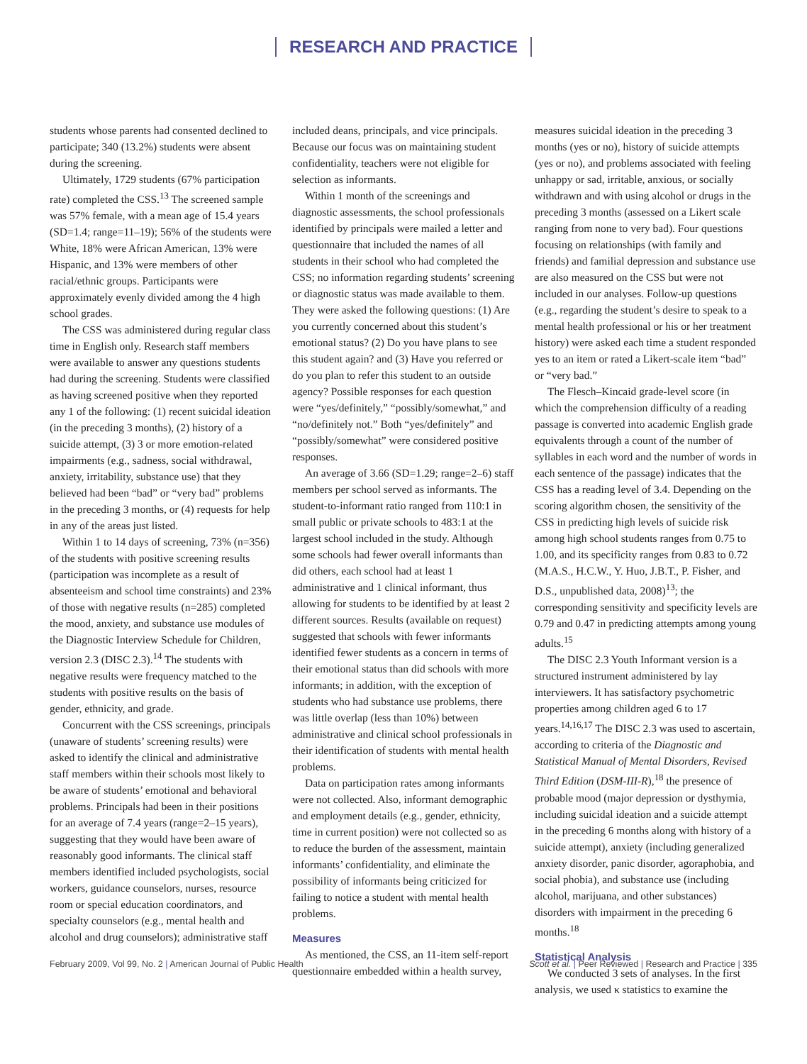RESEARCH AND PRACTICE
students whose parents had consented declined to participate; 340 (13.2%) students were absent during the screening.
Ultimately, 1729 students (67% participation rate) completed the CSS.<sup>13</sup> The screened sample was 57% female, with a mean age of 15.4 years (SD=1.4; range=11–19); 56% of the students were White, 18% were African American, 13% were Hispanic, and 13% were members of other racial/ethnic groups. Participants were approximately evenly divided among the 4 high school grades.
The CSS was administered during regular class time in English only. Research staff members were available to answer any questions students had during the screening. Students were classified as having screened positive when they reported any 1 of the following: (1) recent suicidal ideation (in the preceding 3 months), (2) history of a suicide attempt, (3) 3 or more emotion-related impairments (e.g., sadness, social withdrawal, anxiety, irritability, substance use) that they believed had been “bad” or “very bad” problems in the preceding 3 months, or (4) requests for help in any of the areas just listed.
Within 1 to 14 days of screening, 73% (n=356) of the students with positive screening results (participation was incomplete as a result of absenteeism and school time constraints) and 23% of those with negative results (n=285) completed the mood, anxiety, and substance use modules of the Diagnostic Interview Schedule for Children, version 2.3 (DISC 2.3).<sup>14</sup> The students with negative results were frequency matched to the students with positive results on the basis of gender, ethnicity, and grade.
Concurrent with the CSS screenings, principals (unaware of students’ screening results) were asked to identify the clinical and administrative staff members within their schools most likely to be aware of students’ emotional and behavioral problems. Principals had been in their positions for an average of 7.4 years (range=2–15 years), suggesting that they would have been aware of reasonably good informants. The clinical staff members identified included psychologists, social workers, guidance counselors, nurses, resource room or special education coordinators, and specialty counselors (e.g., mental health and alcohol and drug counselors); administrative staff
included deans, principals, and vice principals. Because our focus was on maintaining student confidentiality, teachers were not eligible for selection as informants.
Within 1 month of the screenings and diagnostic assessments, the school professionals identified by principals were mailed a letter and questionnaire that included the names of all students in their school who had completed the CSS; no information regarding students’ screening or diagnostic status was made available to them. They were asked the following questions: (1) Are you currently concerned about this student’s emotional status? (2) Do you have plans to see this student again? and (3) Have you referred or do you plan to refer this student to an outside agency? Possible responses for each question were “yes/definitely,” “possibly/somewhat,” and “no/definitely not.” Both “yes/definitely” and “possibly/somewhat” were considered positive responses.
An average of 3.66 (SD=1.29; range=2–6) staff members per school served as informants. The student-to-informant ratio ranged from 110:1 in small public or private schools to 483:1 at the largest school included in the study. Although some schools had fewer overall informants than did others, each school had at least 1 administrative and 1 clinical informant, thus allowing for students to be identified by at least 2 different sources. Results (available on request) suggested that schools with fewer informants identified fewer students as a concern in terms of their emotional status than did schools with more informants; in addition, with the exception of students who had substance use problems, there was little overlap (less than 10%) between administrative and clinical school professionals in their identification of students with mental health problems.
Data on participation rates among informants were not collected. Also, informant demographic and employment details (e.g., gender, ethnicity, time in current position) were not collected so as to reduce the burden of the assessment, maintain informants’ confidentiality, and eliminate the possibility of informants being criticized for failing to notice a student with mental health problems.
Measures
As mentioned, the CSS, an 11-item self-report questionnaire embedded within a health survey,
measures suicidal ideation in the preceding 3 months (yes or no), history of suicide attempts (yes or no), and problems associated with feeling unhappy or sad, irritable, anxious, or socially withdrawn and with using alcohol or drugs in the preceding 3 months (assessed on a Likert scale ranging from none to very bad). Four questions focusing on relationships (with family and friends) and familial depression and substance use are also measured on the CSS but were not included in our analyses. Follow-up questions (e.g., regarding the student’s desire to speak to a mental health professional or his or her treatment history) were asked each time a student responded yes to an item or rated a Likert-scale item “bad” or “very bad.”
The Flesch–Kincaid grade-level score (in which the comprehension difficulty of a reading passage is converted into academic English grade equivalents through a count of the number of syllables in each word and the number of words in each sentence of the passage) indicates that the CSS has a reading level of 3.4. Depending on the scoring algorithm chosen, the sensitivity of the CSS in predicting high levels of suicide risk among high school students ranges from 0.75 to 1.00, and its specificity ranges from 0.83 to 0.72 (M.A.S., H.C.W., Y. Huo, J.B.T., P. Fisher, and D.S., unpublished data, 2008)<sup>13</sup>; the corresponding sensitivity and specificity levels are 0.79 and 0.47 in predicting attempts among young adults.<sup>15</sup>
The DISC 2.3 Youth Informant version is a structured instrument administered by lay interviewers. It has satisfactory psychometric properties among children aged 6 to 17 years.<sup>14,16,17</sup> The DISC 2.3 was used to ascertain, according to criteria of the Diagnostic and Statistical Manual of Mental Disorders, Revised Third Edition (DSM-III-R),<sup>18</sup> the presence of probable mood (major depression or dysthymia, including suicidal ideation and a suicide attempt in the preceding 6 months along with history of a suicide attempt), anxiety (including generalized anxiety disorder, panic disorder, agoraphobia, and social phobia), and substance use (including alcohol, marijuana, and other substances) disorders with impairment in the preceding 6 months.<sup>18</sup>
Statistical Analysis
We conducted 3 sets of analyses. In the first analysis, we used κ statistics to examine the
February 2009, Vol 99, No. 2 | American Journal of Public Health
Scott et al. | Peer Reviewed | Research and Practice | 335